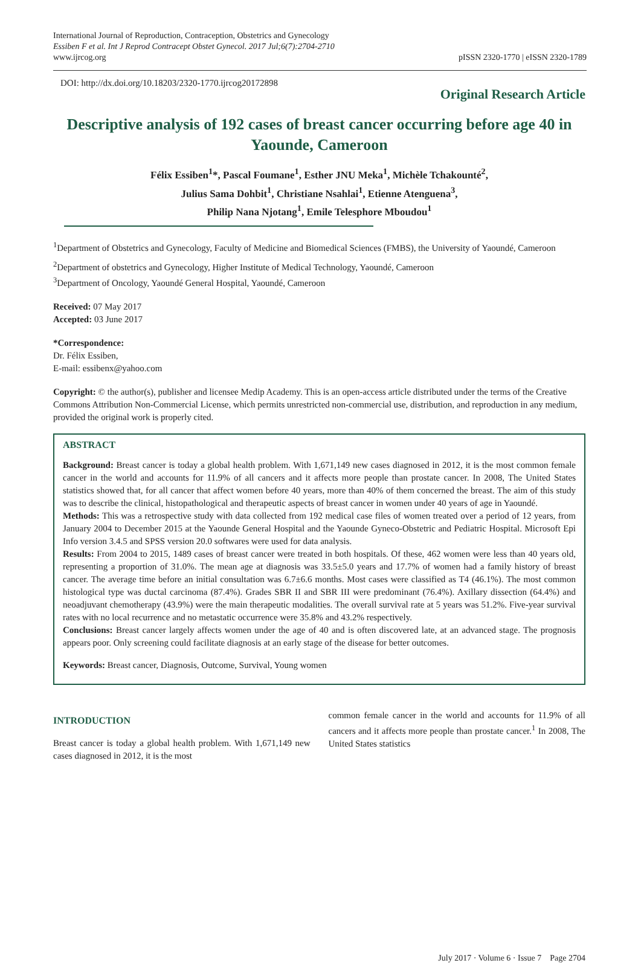International Journal of Reproduction, Contraception, Obstetrics and Gynecology
Essiben F et al. Int J Reprod Contracept Obstet Gynecol. 2017 Jul;6(7):2704-2710
www.ijrcog.org
pISSN 2320-1770 | eISSN 2320-1789
DOI: http://dx.doi.org/10.18203/2320-1770.ijrcog20172898
Original Research Article
Descriptive analysis of 192 cases of breast cancer occurring before age 40 in Yaounde, Cameroon
Félix Essiben<sup>1</sup>*, Pascal Foumane<sup>1</sup>, Esther JNU Meka<sup>1</sup>, Michèle Tchakounté<sup>2</sup>,
Julius Sama Dohbit<sup>1</sup>, Christiane Nsahlai<sup>1</sup>, Etienne Atenguena<sup>3</sup>,
Philip Nana Njotang<sup>1</sup>, Emile Telesphore Mboudou<sup>1</sup>
<sup>1</sup> Department of Obstetrics and Gynecology, Faculty of Medicine and Biomedical Sciences (FMBS), the University of Yaoundé, Cameroon
<sup>2</sup> Department of obstetrics and Gynecology, Higher Institute of Medical Technology, Yaoundé, Cameroon
<sup>3</sup> Department of Oncology, Yaoundé General Hospital, Yaoundé, Cameroon
Received: 07 May 2017
Accepted: 03 June 2017
*Correspondence:
Dr. Félix Essiben,
E-mail: essibenx@yahoo.com
Copyright: © the author(s), publisher and licensee Medip Academy. This is an open-access article distributed under the terms of the Creative Commons Attribution Non-Commercial License, which permits unrestricted non-commercial use, distribution, and reproduction in any medium, provided the original work is properly cited.
ABSTRACT
Background: Breast cancer is today a global health problem. With 1,671,149 new cases diagnosed in 2012, it is the most common female cancer in the world and accounts for 11.9% of all cancers and it affects more people than prostate cancer. In 2008, The United States statistics showed that, for all cancer that affect women before 40 years, more than 40% of them concerned the breast. The aim of this study was to describe the clinical, histopathological and therapeutic aspects of breast cancer in women under 40 years of age in Yaoundé.
Methods: This was a retrospective study with data collected from 192 medical case files of women treated over a period of 12 years, from January 2004 to December 2015 at the Yaounde General Hospital and the Yaounde Gyneco-Obstetric and Pediatric Hospital. Microsoft Epi Info version 3.4.5 and SPSS version 20.0 softwares were used for data analysis.
Results: From 2004 to 2015, 1489 cases of breast cancer were treated in both hospitals. Of these, 462 women were less than 40 years old, representing a proportion of 31.0%. The mean age at diagnosis was 33.5±5.0 years and 17.7% of women had a family history of breast cancer. The average time before an initial consultation was 6.7±6.6 months. Most cases were classified as T4 (46.1%). The most common histological type was ductal carcinoma (87.4%). Grades SBR II and SBR III were predominant (76.4%). Axillary dissection (64.4%) and neoadjuvant chemotherapy (43.9%) were the main therapeutic modalities. The overall survival rate at 5 years was 51.2%. Five-year survival rates with no local recurrence and no metastatic occurrence were 35.8% and 43.2% respectively.
Conclusions: Breast cancer largely affects women under the age of 40 and is often discovered late, at an advanced stage. The prognosis appears poor. Only screening could facilitate diagnosis at an early stage of the disease for better outcomes.
Keywords: Breast cancer, Diagnosis, Outcome, Survival, Young women
INTRODUCTION
Breast cancer is today a global health problem. With 1,671,149 new cases diagnosed in 2012, it is the most
common female cancer in the world and accounts for 11.9% of all cancers and it affects more people than prostate cancer.<sup>1</sup> In 2008, The United States statistics
July 2017 · Volume 6 · Issue 7 Page 2704